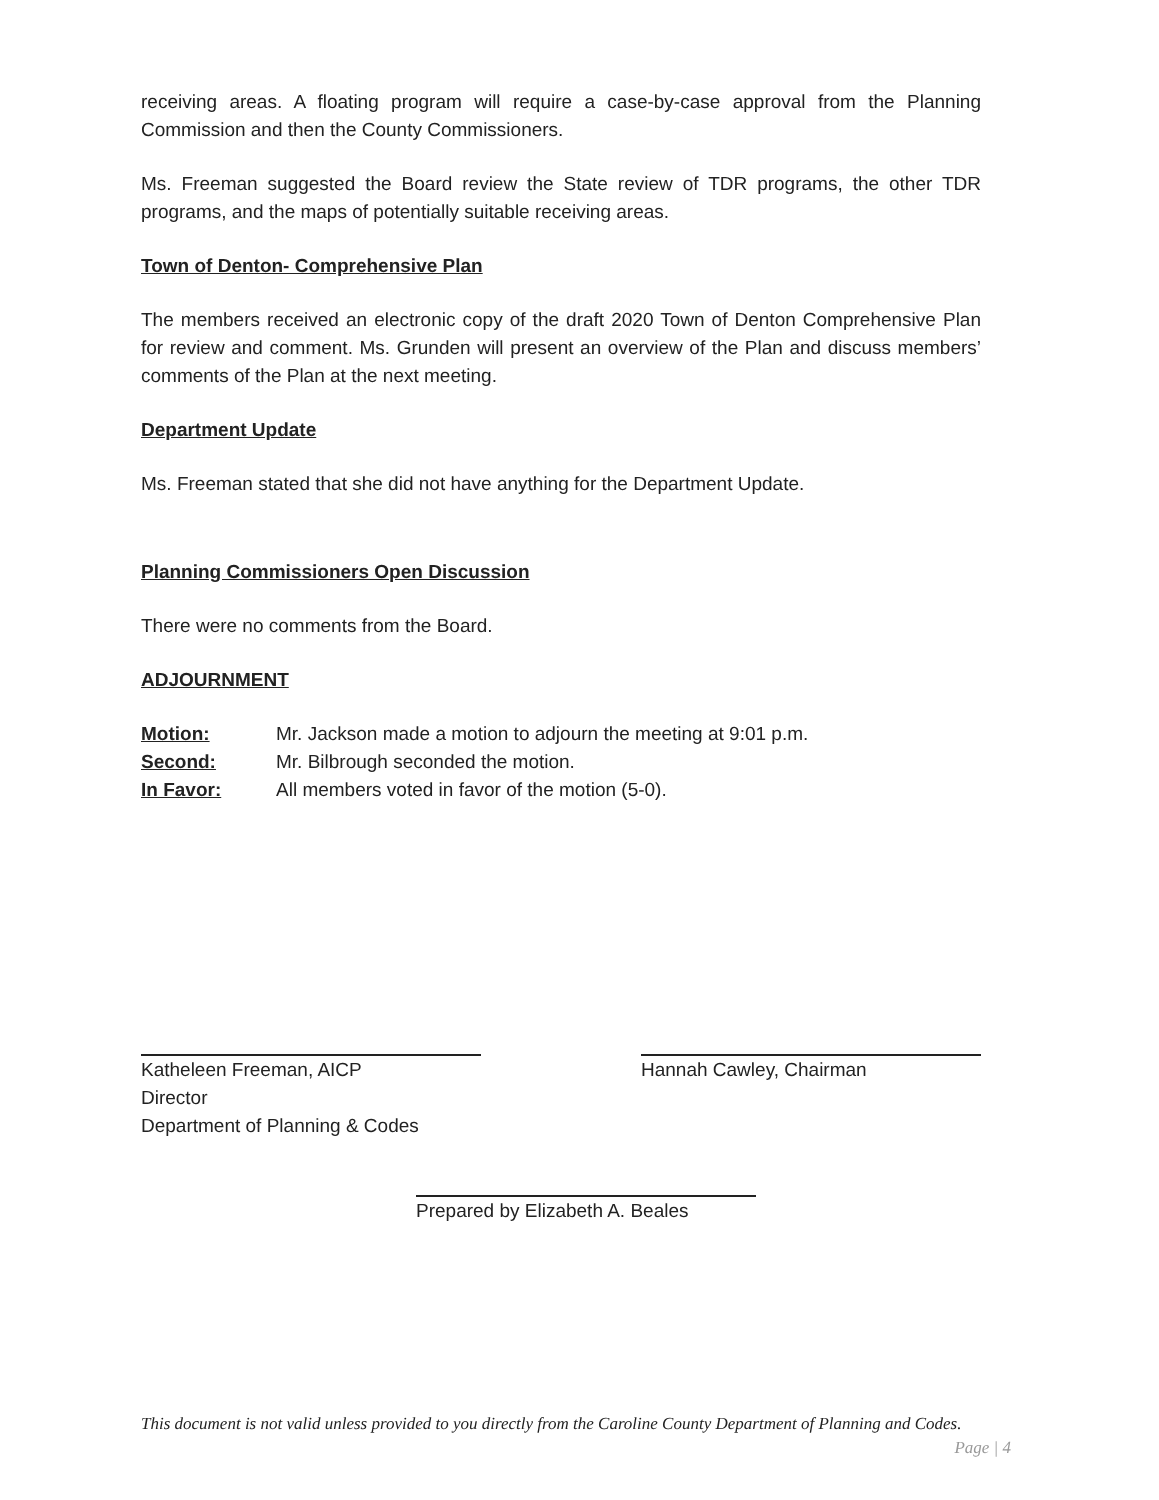receiving areas. A floating program will require a case-by-case approval from the Planning Commission and then the County Commissioners.
Ms. Freeman suggested the Board review the State review of TDR programs, the other TDR programs, and the maps of potentially suitable receiving areas.
Town of Denton- Comprehensive Plan
The members received an electronic copy of the draft 2020 Town of Denton Comprehensive Plan for review and comment. Ms. Grunden will present an overview of the Plan and discuss members’ comments of the Plan at the next meeting.
Department Update
Ms. Freeman stated that she did not have anything for the Department Update.
Planning Commissioners Open Discussion
There were no comments from the Board.
ADJOURNMENT
| Motion: | Mr. Jackson made a motion to adjourn the meeting at 9:01 p.m. |
| Second: | Mr. Bilbrough seconded the motion. |
| In Favor: | All members voted in favor of the motion (5-0). |
Katheleen Freeman, AICP
Director
Department of Planning & Codes
Hannah Cawley, Chairman
Prepared by Elizabeth A. Beales
This document is not valid unless provided to you directly from the Caroline County Department of Planning and Codes. Page | 4